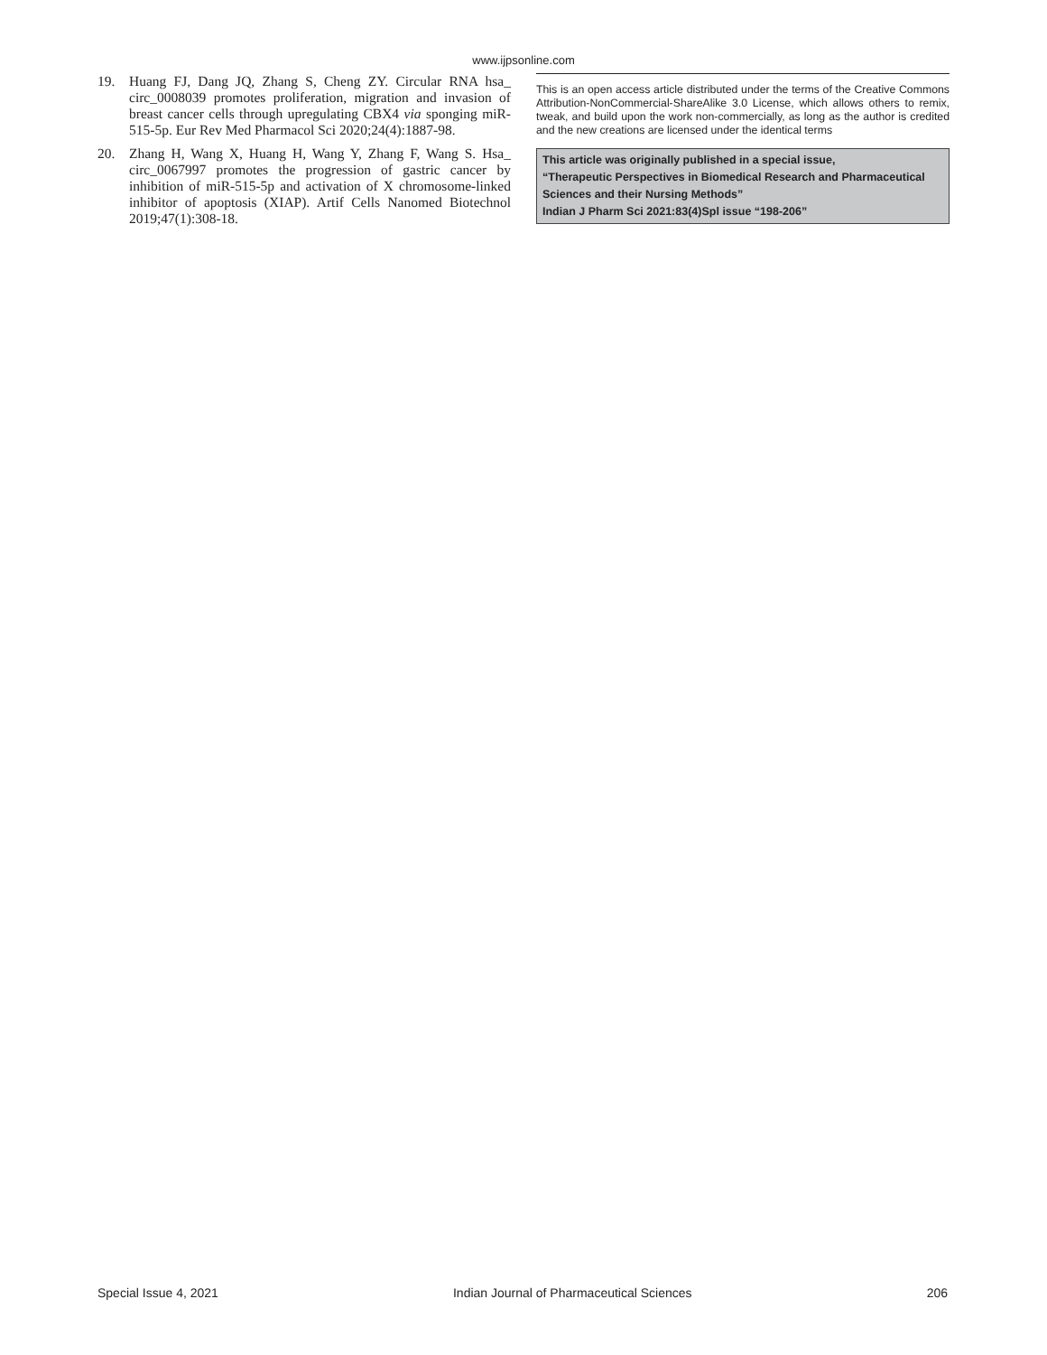www.ijpsonline.com
19. Huang FJ, Dang JQ, Zhang S, Cheng ZY. Circular RNA hsa_ circ_0008039 promotes proliferation, migration and invasion of breast cancer cells through upregulating CBX4 via sponging miR-515-5p. Eur Rev Med Pharmacol Sci 2020;24(4):1887-98.
20. Zhang H, Wang X, Huang H, Wang Y, Zhang F, Wang S. Hsa_ circ_0067997 promotes the progression of gastric cancer by inhibition of miR-515-5p and activation of X chromosome-linked inhibitor of apoptosis (XIAP). Artif Cells Nanomed Biotechnol 2019;47(1):308-18.
This is an open access article distributed under the terms of the Creative Commons Attribution-NonCommercial-ShareAlike 3.0 License, which allows others to remix, tweak, and build upon the work non-commercially, as long as the author is credited and the new creations are licensed under the identical terms
This article was originally published in a special issue,
“Therapeutic Perspectives in Biomedical Research and Pharmaceutical Sciences and their Nursing Methods”
Indian J Pharm Sci 2021:83(4)Spl issue “198-206”
Special Issue 4, 2021 Indian Journal of Pharmaceutical Sciences 206